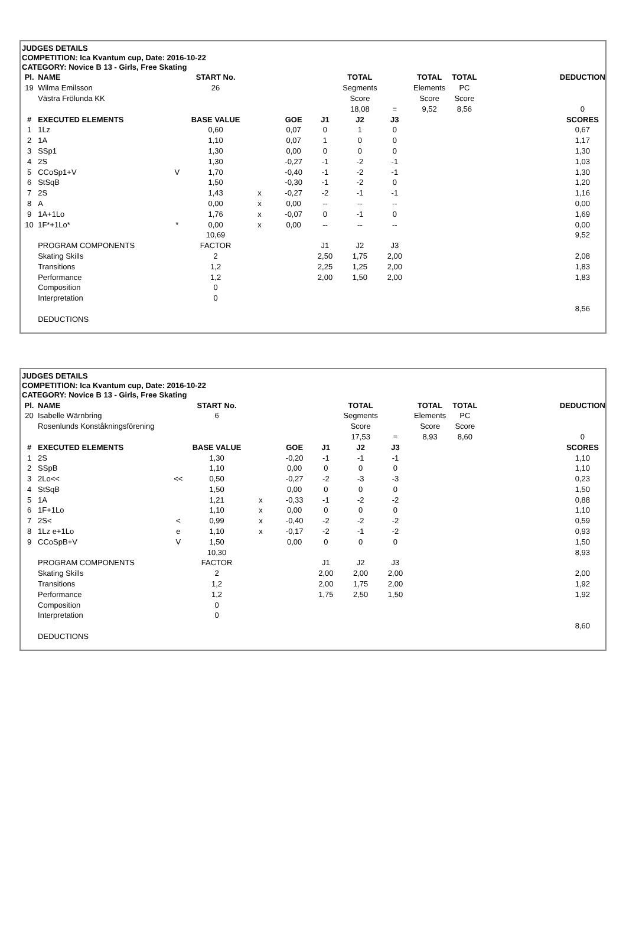JUDGES DETAILS
COMPETITION: Ica Kvantum cup, Date: 2016-10-22
CATEGORY: Novice B 13 - Girls, Free Skating
| Pl. | NAME | | START No. | | | | TOTAL | | TOTAL | TOTAL | | DEDUCTION |
| --- | --- | --- | --- | --- | --- | --- | --- | --- | --- | --- | --- | --- |
| 19 | Wilma Emilsson | | 26 | | | | Segments | | Elements | PC | | |
| | Västra Frölunda KK | | | | | | Score | | Score | Score | | |
| | | | | | | | 18,08 | = | 9,52 | 8,56 | | 0 |
| # | EXECUTED ELEMENTS | | BASE VALUE | | GOE | J1 | J2 | J3 | | | | SCORES |
| 1 | 1Lz | | 0,60 | | 0,07 | 0 | 1 | 0 | | | | 0,67 |
| 2 | 1A | | 1,10 | | 0,07 | 1 | 0 | 0 | | | | 1,17 |
| 3 | SSp1 | | 1,30 | | 0,00 | 0 | 0 | 0 | | | | 1,30 |
| 4 | 2S | | 1,30 | | -0,27 | -1 | -2 | -1 | | | | 1,03 |
| 5 | CCoSp1+V | V | 1,70 | | -0,40 | -1 | -2 | -1 | | | | 1,30 |
| 6 | StSqB | | 1,50 | | -0,30 | -1 | -2 | 0 | | | | 1,20 |
| 7 | 2S | | 1,43 | x | -0,27 | -2 | -1 | -1 | | | | 1,16 |
| 8 | A | | 0,00 | x | 0,00 | -- | -- | -- | | | | 0,00 |
| 9 | 1A+1Lo | | 1,76 | x | -0,07 | 0 | -1 | 0 | | | | 1,69 |
| 10 | 1F*+1Lo* | * | 0,00 | x | 0,00 | -- | -- | -- | | | | 0,00 |
| | | | 10,69 | | | | | | | | | 9,52 |
| | PROGRAM COMPONENTS | | FACTOR | | | J1 | J2 | J3 | | | | |
| | Skating Skills | | 2 | | | 2,50 | 1,75 | 2,00 | | | | 2,08 |
| | Transitions | | 1,2 | | | 2,25 | 1,25 | 2,00 | | | | 1,83 |
| | Performance | | 1,2 | | | 2,00 | 1,50 | 2,00 | | | | 1,83 |
| | Composition | | 0 | | | | | | | | | |
| | Interpretation | | 0 | | | | | | | | | |
| | | | | | | | | | | | | 8,56 |
| | DEDUCTIONS | | | | | | | | | | | |
JUDGES DETAILS
COMPETITION: Ica Kvantum cup, Date: 2016-10-22
CATEGORY: Novice B 13 - Girls, Free Skating
| Pl. | NAME | | START No. | | | | TOTAL | | TOTAL | TOTAL | | DEDUCTION |
| --- | --- | --- | --- | --- | --- | --- | --- | --- | --- | --- | --- | --- |
| 20 | Isabelle Wärnbring | | 6 | | | | Segments | | Elements | PC | | |
| | Rosenlunds Konståkningsförening | | | | | | Score | | Score | Score | | |
| | | | | | | | 17,53 | = | 8,93 | 8,60 | | 0 |
| # | EXECUTED ELEMENTS | | BASE VALUE | | GOE | J1 | J2 | J3 | | | | SCORES |
| 1 | 2S | | 1,30 | | -0,20 | -1 | -1 | -1 | | | | 1,10 |
| 2 | SSpB | | 1,10 | | 0,00 | 0 | 0 | 0 | | | | 1,10 |
| 3 | 2Lo<< | << | 0,50 | | -0,27 | -2 | -3 | -3 | | | | 0,23 |
| 4 | StSqB | | 1,50 | | 0,00 | 0 | 0 | 0 | | | | 1,50 |
| 5 | 1A | | 1,21 | x | -0,33 | -1 | -2 | -2 | | | | 0,88 |
| 6 | 1F+1Lo | | 1,10 | x | 0,00 | 0 | 0 | 0 | | | | 1,10 |
| 7 | 2S< | < | 0,99 | x | -0,40 | -2 | -2 | -2 | | | | 0,59 |
| 8 | 1Lz e+1Lo | e | 1,10 | x | -0,17 | -2 | -1 | -2 | | | | 0,93 |
| 9 | CCoSpB+V | V | 1,50 | | 0,00 | 0 | 0 | 0 | | | | 1,50 |
| | | | 10,30 | | | | | | | | | 8,93 |
| | PROGRAM COMPONENTS | | FACTOR | | | J1 | J2 | J3 | | | | |
| | Skating Skills | | 2 | | | 2,00 | 2,00 | 2,00 | | | | 2,00 |
| | Transitions | | 1,2 | | | 2,00 | 1,75 | 2,00 | | | | 1,92 |
| | Performance | | 1,2 | | | 1,75 | 2,50 | 1,50 | | | | 1,92 |
| | Composition | | 0 | | | | | | | | | |
| | Interpretation | | 0 | | | | | | | | | |
| | | | | | | | | | | | | 8,60 |
| | DEDUCTIONS | | | | | | | | | | | |